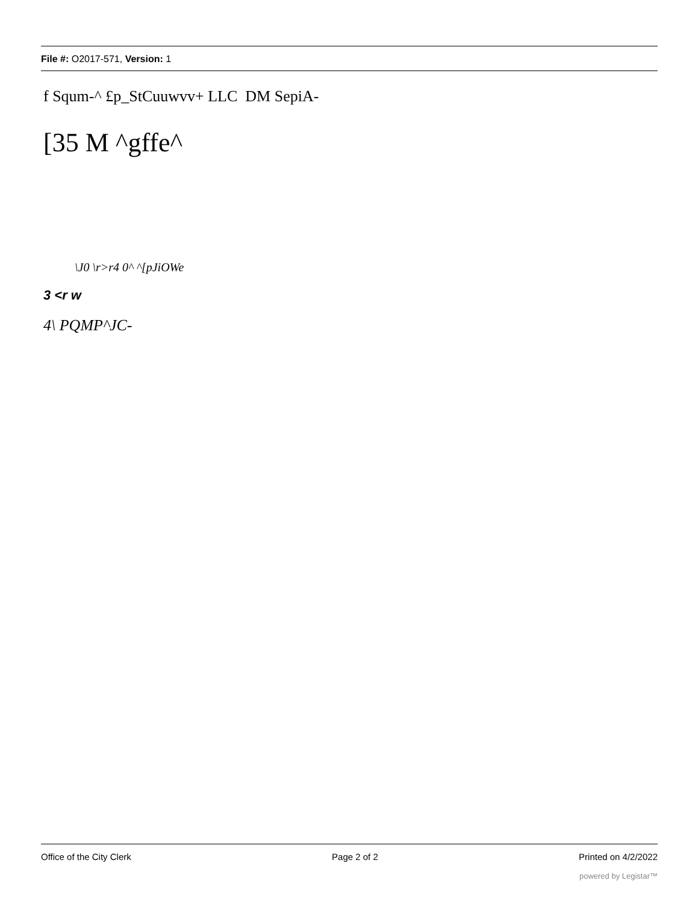File #: O2017-571, Version: 1
f Squm-^ £p_StCuuwvv+ LLC DM SepiA-
[35 M ^gffe^
\J0 \r>r4 0^ ^[pJiOWe
3 <r w
4\ PQMP^JC-
Office of the City Clerk Page 2 of 2 Printed on 4/2/2022
powered by Legistar™